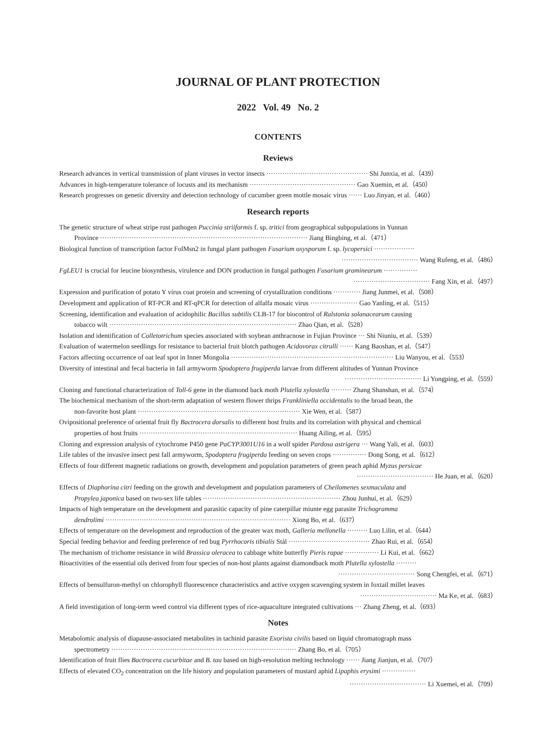JOURNAL OF PLANT PROTECTION
2022 Vol. 49 No. 2
CONTENTS
Reviews
Research advances in vertical transmission of plant viruses in vector insects ············································· Shi Junxia, et al.（439）
Advances in high-temperature tolerance of locusts and its mechanism ··············································· Gao Xuemin, et al.（450）
Research progresses on genetic diversity and detection technology of cucumber green mottle mosaic virus ······ Luo Jinyan, et al.（460）
Research reports
The genetic structure of wheat stripe rust pathogen Puccinia striiformis f. sp. tritici from geographical subpopulations in Yunnan
Province ···························································································· Jiang Bingbing, et al.（471）
Biological function of transcription factor FolMsn2 in fungal plant pathogen Fusarium oxysporum f. sp. lycopersici ··················
·································· Wang Rufeng, et al.（486）
FgLEU1 is crucial for leucine biosynthesis, virulence and DON production in fungal pathogen Fusarium graminearum ···············
·································· Fang Xin, et al.（497）
Expression and purification of potato Y virus coat protein and screening of crystallization conditions ············ Jiang Junmei, et al.（508）
Development and application of RT-PCR and RT-qPCR for detection of alfalfa mosaic virus ····················· Gao Yanling, et al.（515）
Screening, identification and evaluation of acidophilic Bacillus subtilis CLB-17 for biocontrol of Ralstonia solanacearum causing
tobacco wilt ··················································································· Zhao Qian, et al.（528）
Isolation and identification of Colletotrichum species associated with soybean anthracnose in Fujian Province ··· Shi Niuniu, et al.（539）
Evaluation of watermelon seedlings for resistance to bacterial fruit blotch pathogen Acidovorax citrulli ······ Kang Baoshan, et al.（547）
Factors affecting occurrence of oat leaf spot in Inner Mongolia ········································································ Liu Wanyou, et al.（553）
Diversity of intestinal and fecal bacteria in fall armyworm Spodoptera frugiperda larvae from different altitudes of Yunnan Province
·································· Li Yongping, et al.（559）
Cloning and functional characterization of Toll-6 gene in the diamond back moth Plutella xylostella ········· Zhang Shanshan, et al.（574）
The biochemical mechanism of the short-term adaptation of western flower thrips Frankliniella occidentalis to the broad bean, the
non-favorite host plant ········································································ Xie Wen, et al.（587）
Ovipositional preference of oriental fruit fly Bactrocera dorsalis to different host fruits and its correlation with physical and chemical
properties of host fruits ······································································ Huang Ailing, et al.（595）
Cloning and expression analysis of cytochrome P450 gene PaCYP3001U16 in a wolf spider Pardosa astrigera ··· Wang Yali, et al.（603）
Life tables of the invasive insect pest fall armyworm, Spodoptera frugiperda feeding on seven crops ··············· Dong Song, et al.（612）
Effects of four different magnetic radiations on growth, development and population parameters of green peach aphid Myzus persicae
·································· He Juan, et al.（620）
Effects of Diaphorina citri feeding on the growth and development and population parameters of Cheilomenes sexmaculata and
Propylea japonica based on two-sex life tables ····························································· Zhou Junhui, et al.（629）
Impacts of high temperature on the development and parasitic capacity of pine caterpillar miunte egg parasite Trichogramma
dendrolimi ·················································································· Xiong Bo, et al.（637）
Effects of temperature on the development and reproduction of the greater wax moth, Galleria mellonella ········· Luo Lilin, et al.（644）
Special feeding behavior and feeding preference of red bug Pyrrhocoris tibialis Stål ···································· Zhao Rui, et al.（654）
The mechanism of trichome resistance in wild Brassica oleracea to cabbage white butterfly Pieris rapae ··············· Li Kui, et al.（662）
Bioactivities of the essential oils derived from four species of non-host plants against diamondback moth Plutella xylostella ·········
·································· Song Chengfei, et al.（671）
Effects of bensulfuron-methyl on chlorophyll fluorescence characteristics and active oxygen scavenging system in foxtail millet leaves
·································· Ma Ke, et al.（683）
A field investigation of long-term weed control via different types of rice-aquaculture integrated cultivations ··· Zhang Zheng, et al.（693）
Notes
Metabolomic analysis of diapause-associated metabolites in tachinid parasite Exorista civilis based on liquid chromatograph mass
spectrometry ·················································································· Zhang Bo, et al.（705）
Identification of fruit flies Bactrocera cucurbitae and B. tau based on high-resolution melting technology ······ Jiang Jianjun, et al.（707）
Effects of elevated CO<sub>2</sub> concentration on the life history and population parameters of mustard aphid Lipaphis erysimi ···············
·································· Li Xuemei, et al.（709）